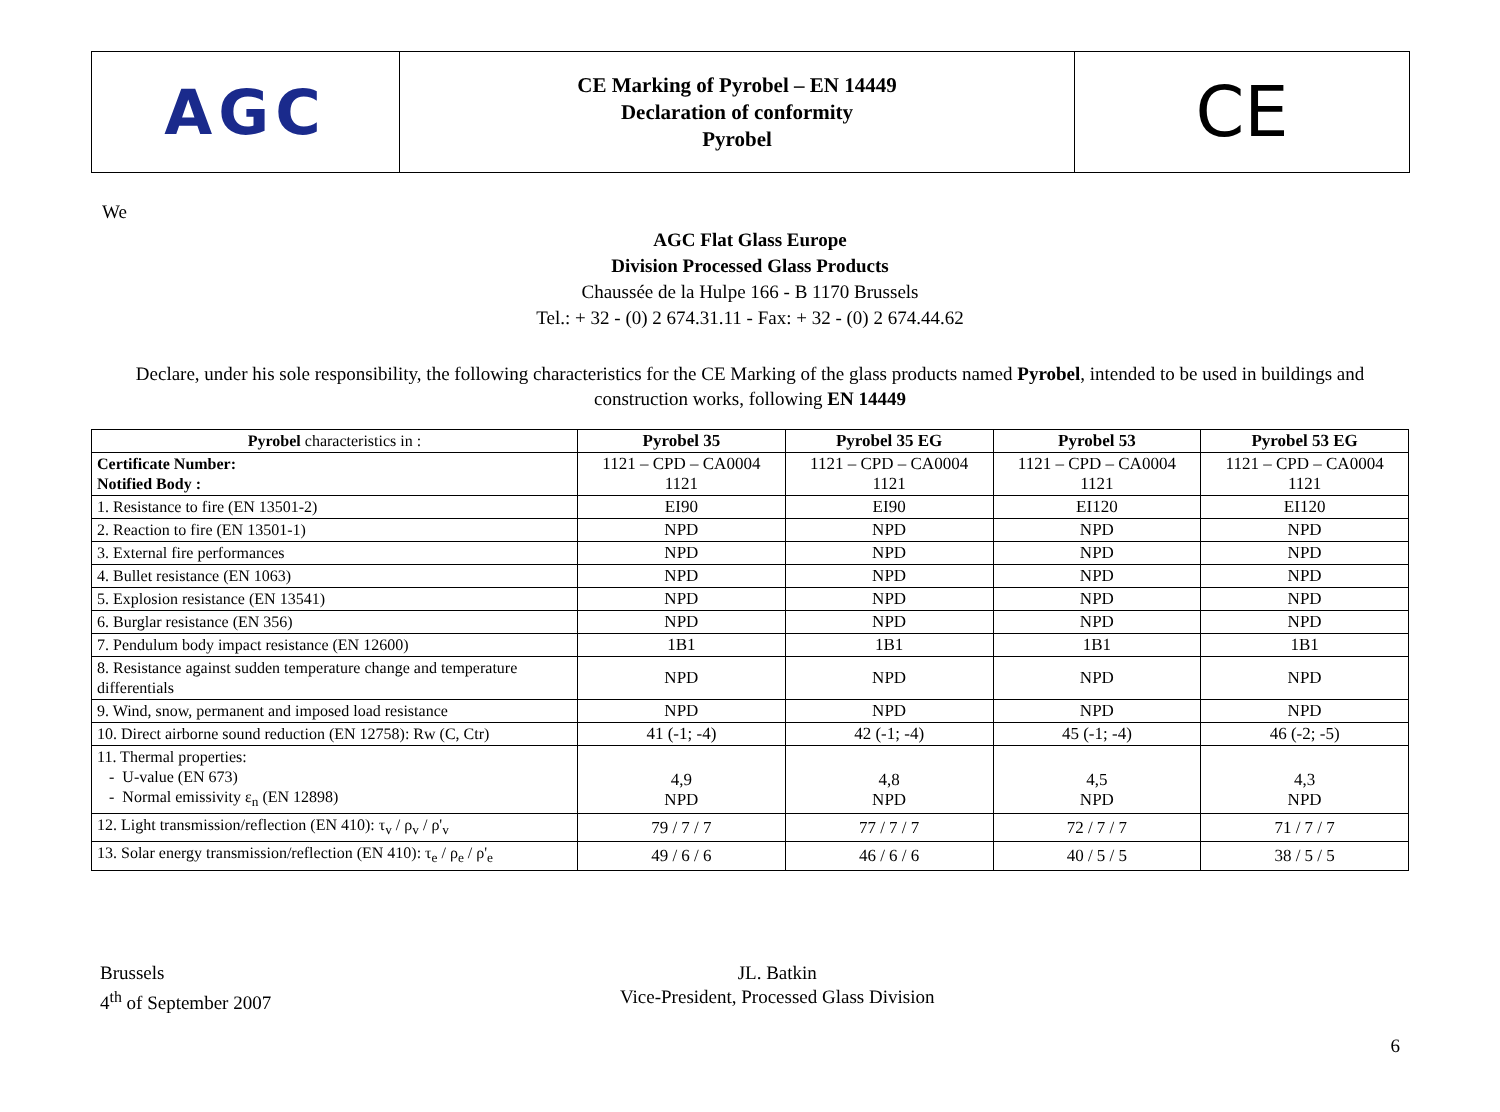AGC
CE Marking of Pyrobel – EN 14449
Declaration of conformity
Pyrobel
CE
We
AGC Flat Glass Europe
Division Processed Glass Products
Chaussée de la Hulpe 166 - B 1170 Brussels
Tel.: + 32 - (0) 2 674.31.11 - Fax: + 32 - (0) 2 674.44.62
Declare, under his sole responsibility, the following characteristics for the CE Marking of the glass products named Pyrobel, intended to be used in buildings and construction works, following EN 14449
| Pyrobel characteristics in : | Pyrobel 35 | Pyrobel 35 EG | Pyrobel 53 | Pyrobel 53 EG |
| --- | --- | --- | --- | --- |
| Certificate Number: Notified Body : | 1121 – CPD – CA0004 1121 | 1121 – CPD – CA0004 1121 | 1121 – CPD – CA0004 1121 | 1121 – CPD – CA0004 1121 |
| 1. Resistance to fire (EN 13501-2) | EI90 | EI90 | EI120 | EI120 |
| 2. Reaction to fire (EN 13501-1) | NPD | NPD | NPD | NPD |
| 3. External fire performances | NPD | NPD | NPD | NPD |
| 4. Bullet resistance (EN 1063) | NPD | NPD | NPD | NPD |
| 5. Explosion resistance (EN 13541) | NPD | NPD | NPD | NPD |
| 6. Burglar resistance (EN 356) | NPD | NPD | NPD | NPD |
| 7. Pendulum body impact resistance (EN 12600) | 1B1 | 1B1 | 1B1 | 1B1 |
| 8. Resistance against sudden temperature change and temperature differentials | NPD | NPD | NPD | NPD |
| 9. Wind, snow, permanent and imposed load resistance | NPD | NPD | NPD | NPD |
| 10. Direct airborne sound reduction (EN 12758): Rw (C, Ctr) | 41 (-1; -4) | 42 (-1; -4) | 45 (-1; -4) | 46 (-2; -5) |
| 11. Thermal properties: - U-value (EN 673) - Normal emissivity ε<sub>n</sub> (EN 12898) | 4,9 NPD | 4,8 NPD | 4,5 NPD | 4,3 NPD |
| 12. Light transmission/reflection (EN 410): τ<sub>v</sub> / ρ<sub>v</sub> / ρ'<sub>v</sub> | 79 / 7 / 7 | 77 / 7 / 7 | 72 / 7 / 7 | 71 / 7 / 7 |
| 13. Solar energy transmission/reflection (EN 410): τ<sub>e</sub> / ρ<sub>e</sub> / ρ'<sub>e</sub> | 49 / 6 / 6 | 46 / 6 / 6 | 40 / 5 / 5 | 38 / 5 / 5 |
Brussels
4<sup>th</sup> of September 2007
JL. Batkin
Vice-President, Processed Glass Division
6